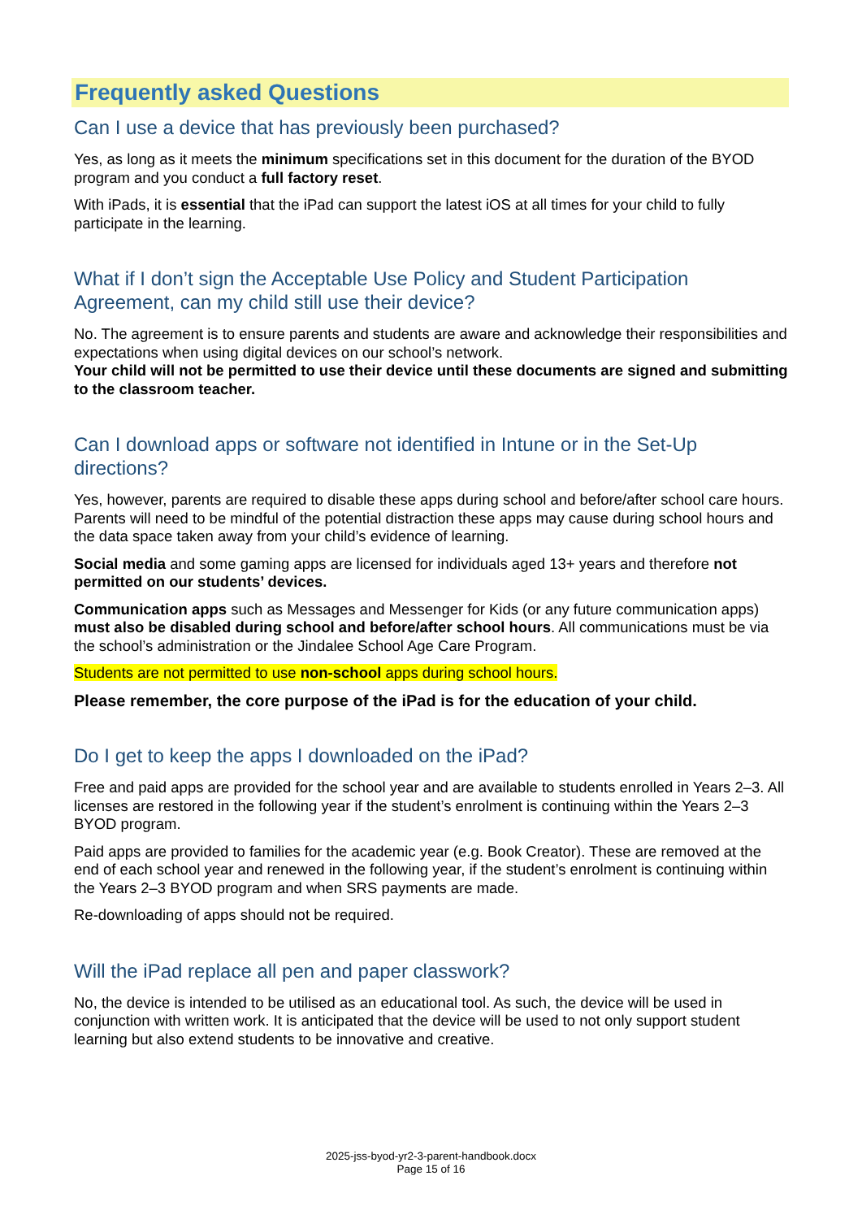Frequently asked Questions
Can I use a device that has previously been purchased?
Yes, as long as it meets the minimum specifications set in this document for the duration of the BYOD program and you conduct a full factory reset.
With iPads, it is essential that the iPad can support the latest iOS at all times for your child to fully participate in the learning.
What if I don’t sign the Acceptable Use Policy and Student Participation Agreement, can my child still use their device?
No. The agreement is to ensure parents and students are aware and acknowledge their responsibilities and expectations when using digital devices on our school’s network.
Your child will not be permitted to use their device until these documents are signed and submitting to the classroom teacher.
Can I download apps or software not identified in Intune or in the Set-Up directions?
Yes, however, parents are required to disable these apps during school and before/after school care hours. Parents will need to be mindful of the potential distraction these apps may cause during school hours and the data space taken away from your child’s evidence of learning.
Social media and some gaming apps are licensed for individuals aged 13+ years and therefore not permitted on our students’ devices.
Communication apps such as Messages and Messenger for Kids (or any future communication apps) must also be disabled during school and before/after school hours. All communications must be via the school’s administration or the Jindalee School Age Care Program.
Students are not permitted to use non-school apps during school hours.
Please remember, the core purpose of the iPad is for the education of your child.
Do I get to keep the apps I downloaded on the iPad?
Free and paid apps are provided for the school year and are available to students enrolled in Years 2–3. All licenses are restored in the following year if the student’s enrolment is continuing within the Years 2–3 BYOD program.
Paid apps are provided to families for the academic year (e.g. Book Creator). These are removed at the end of each school year and renewed in the following year, if the student’s enrolment is continuing within the Years 2–3 BYOD program and when SRS payments are made.
Re-downloading of apps should not be required.
Will the iPad replace all pen and paper classwork?
No, the device is intended to be utilised as an educational tool. As such, the device will be used in conjunction with written work. It is anticipated that the device will be used to not only support student learning but also extend students to be innovative and creative.
2025-jss-byod-yr2-3-parent-handbook.docx
Page 15 of 16